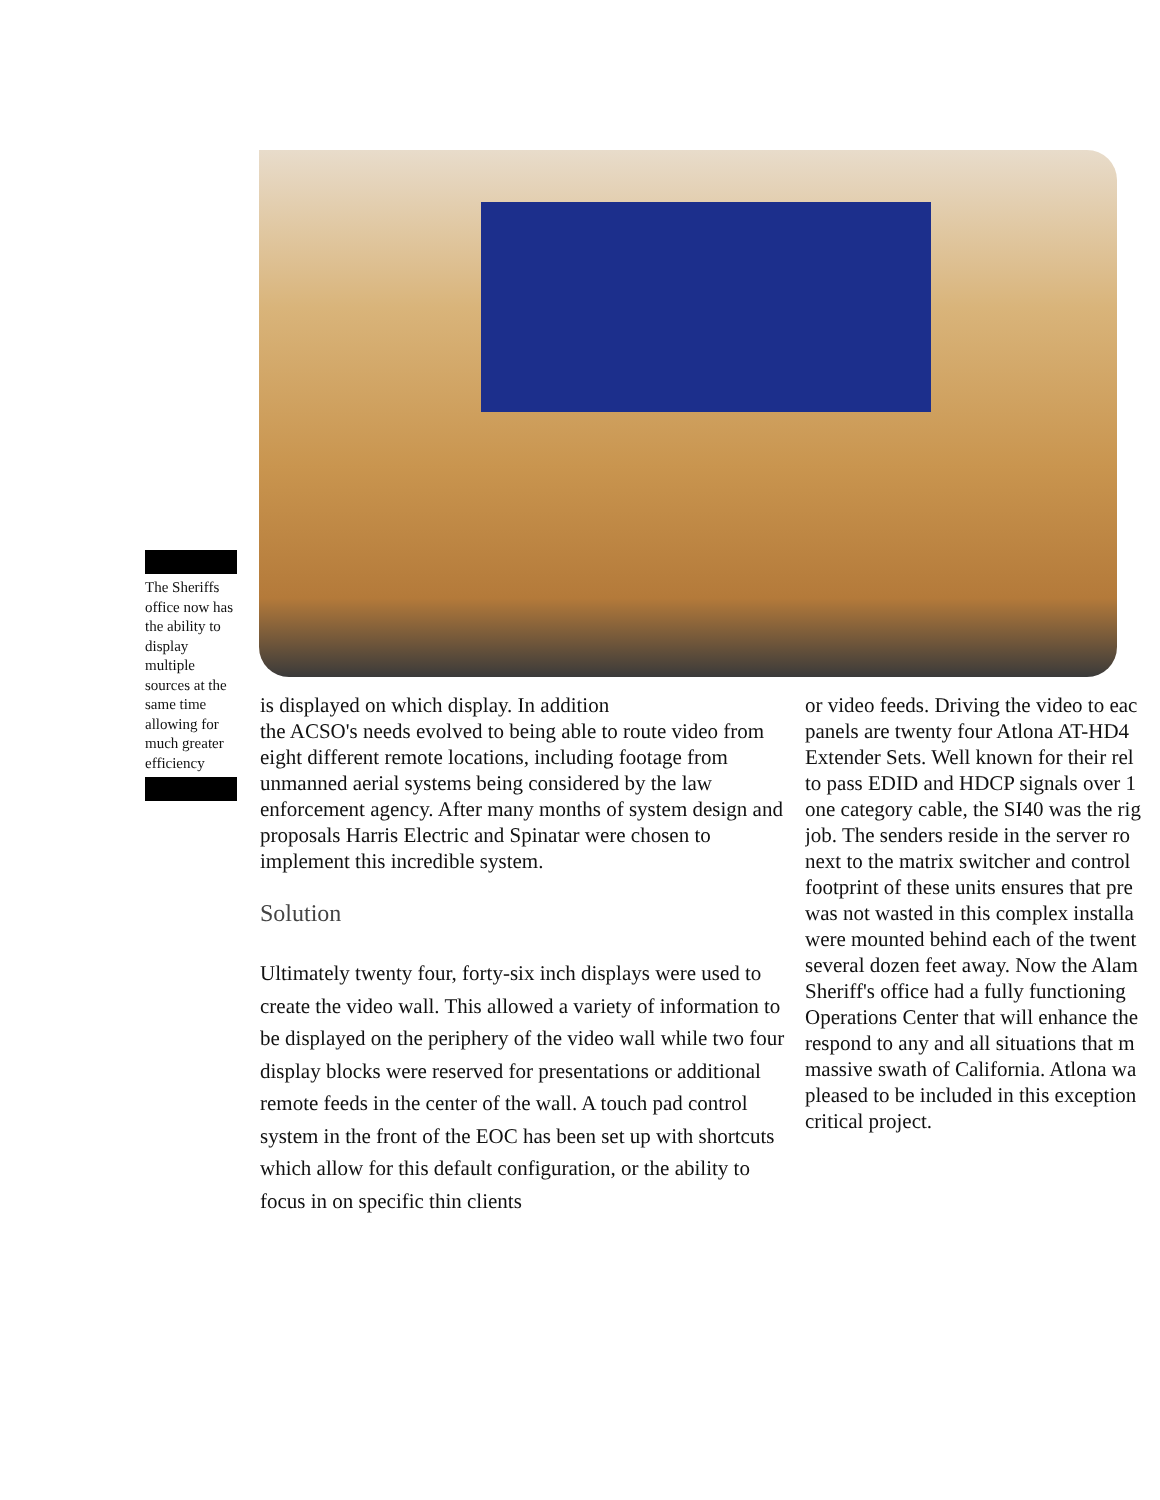The Sheriffs office now has the ability to display multiple sources at the same time allowing for much greater efficiency
is displayed on which display. In addition
the ACSO's needs evolved to being able to route video from eight different remote locations, including footage from unmanned aerial systems being considered by the law enforcement agency. After many months of system design and proposals Harris Electric and Spinatar were chosen to implement this incredible system.
Solution
Ultimately twenty four, forty-six inch displays were used to create the video wall. This allowed a variety of information to be displayed on the periphery of the video wall while two four display blocks were reserved for presentations or additional remote feeds in the center of the wall. A touch pad control system in the front of the EOC has been set up with shortcuts which allow for this default configuration, or the ability to focus in on specific thin clients
or video feeds. Driving the video to eac
panels are twenty four Atlona AT-HD4
Extender Sets. Well known for their rel
to pass EDID and HDCP signals over 1
one category cable, the SI40 was the rig
job. The senders reside in the server ro
next to the matrix switcher and control
footprint of these units ensures that pre
was not wasted in this complex installa
were mounted behind each of the twent
several dozen feet away. Now the Alam
Sheriff's office had a fully functioning
Operations Center that will enhance the
respond to any and all situations that m
massive swath of California. Atlona wa
pleased to be included in this exception
critical project.